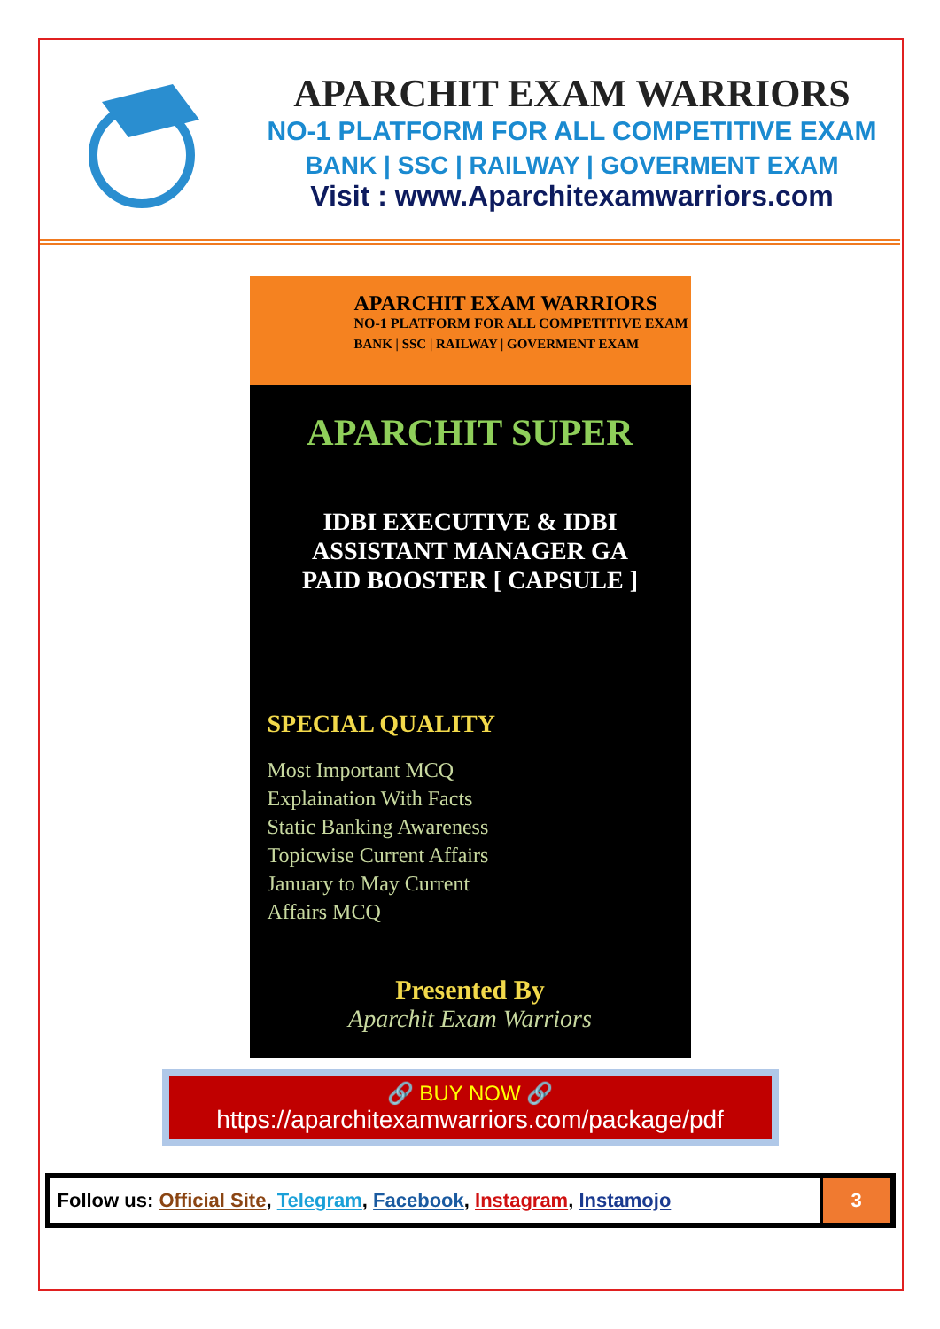APARCHIT EXAM WARRIORS
NO-1 PLATFORM FOR ALL COMPETITIVE EXAM
BANK | SSC | RAILWAY | GOVERMENT EXAM
Visit : www.Aparchitexamwarriors.com
APARCHIT EXAM WARRIORS
NO-1 PLATFORM FOR ALL COMPETITIVE EXAM
BANK | SSC | RAILWAY | GOVERMENT EXAM
APARCHIT SUPER
IDBI EXECUTIVE & IDBI
ASSISTANT MANAGER GA
PAID BOOSTER [ CAPSULE ]
SPECIAL QUALITY
Most Important MCQ
Explaination With Facts
Static Banking Awareness
Topicwise Current Affairs
January to May Current
Affairs MCQ
Presented By
Aparchit Exam Warriors
🔗 BUY NOW 🔗
https://aparchitexamwarriors.com/package/pdf
| Follow us: Official Site , Telegram , Facebook , Instagram , Instamojo | 3 |